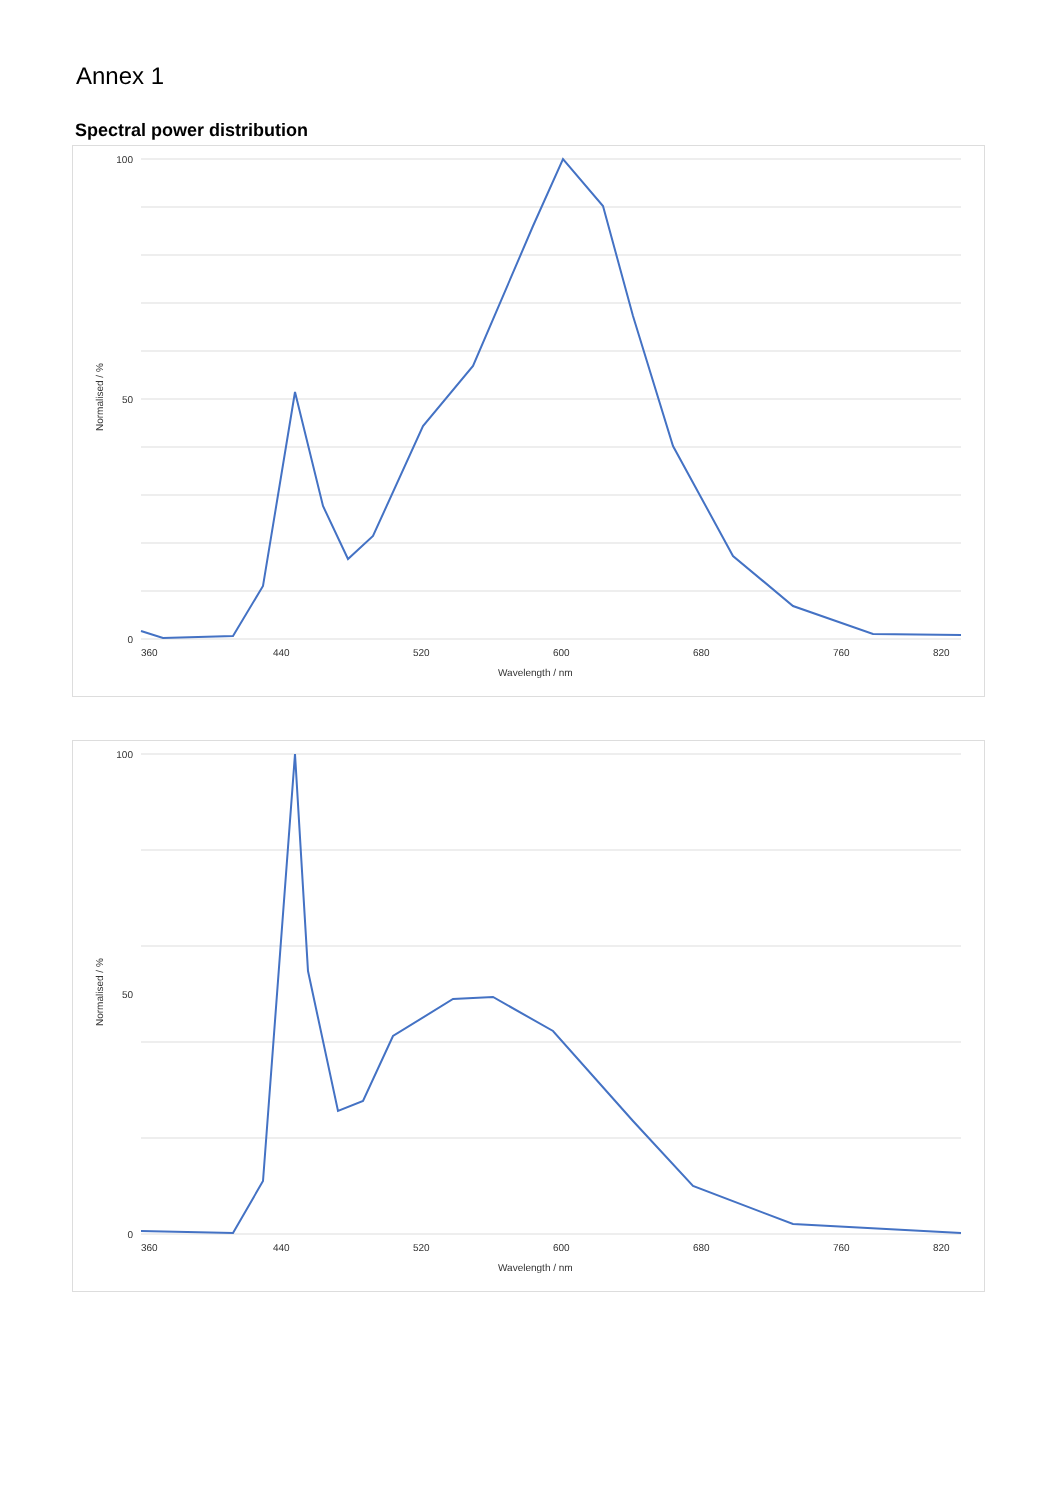Annex 1
Spectral power distribution
Normalised / %
100
0
50
360
440
520
600
680
760
820
Wavelength / nm
Normalised / %
100
0
50
360
440
520
600
680
760
820
Wavelength / nm